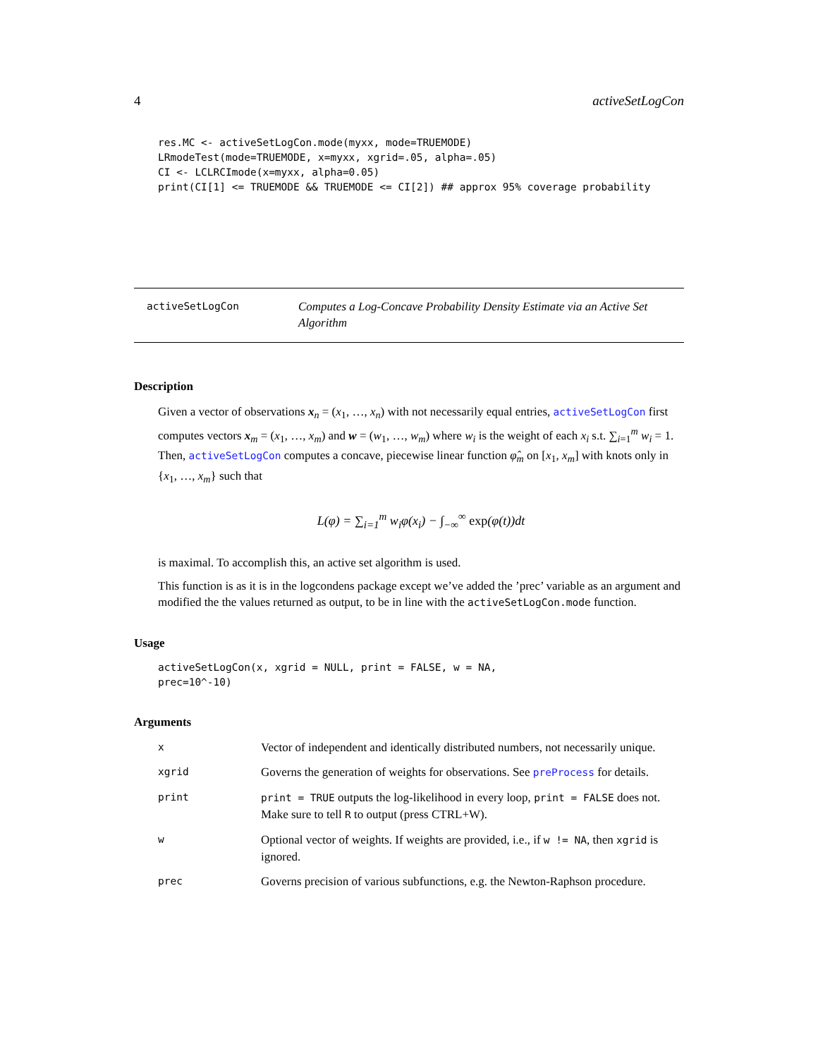4 activeSetLogCon
res.MC <- activeSetLogCon.mode(myxx, mode=TRUEMODE)
LRmodeTest(mode=TRUEMODE, x=myxx, xgrid=.05, alpha=.05)
CI <- LCLRCImode(x=myxx, alpha=0.05)
print(CI[1] <= TRUEMODE && TRUEMODE <= CI[2]) ## approx 95% coverage probability
activeSetLogCon Computes a Log-Concave Probability Density Estimate via an Active Set Algorithm
Description
Given a vector of observations x<sub>n</sub> = (x<sub>1</sub>, …, x<sub>n</sub>) with not necessarily equal entries, activeSetLogCon first computes vectors x<sub>m</sub> = (x<sub>1</sub>, …, x<sub>m</sub>) and w = (w<sub>1</sub>, …, w<sub>m</sub>) where w<sub>i</sub> is the weight of each x<sub>i</sub> s.t. ∑<sub>i=1</sub><sup>m</sup> w<sub>i</sub> = 1. Then, activeSetLogCon computes a concave, piecewise linear function φ̂<sub>m</sub> on [x<sub>1</sub>, x<sub>m</sub>] with knots only in {x<sub>1</sub>, …, x<sub>m</sub>} such that
L(φ) = ∑<sub>i=1</sub><sup>m</sup> w<sub>i</sub>φ(x<sub>i</sub>) − ∫<sub>−∞</sub><sup>∞</sup> exp(φ(t))dt
is maximal. To accomplish this, an active set algorithm is used.
This function is as it is in the logcondens package except we’ve added the ’prec’ variable as an argument and modified the the values returned as output, to be in line with the activeSetLogCon.mode function.
Usage
activeSetLogCon(x, xgrid = NULL, print = FALSE, w = NA,
prec=10^-10)
Arguments
| x | Vector of independent and identically distributed numbers, not necessarily unique. |
| xgrid | Governs the generation of weights for observations. See preProcess for details. |
| print | print = TRUE outputs the log-likelihood in every loop, print = FALSE does not. Make sure to tell R to output (press CTRL+W). |
| w | Optional vector of weights. If weights are provided, i.e., if w != NA , then xgrid is ignored. |
| prec | Governs precision of various subfunctions, e.g. the Newton-Raphson procedure. |